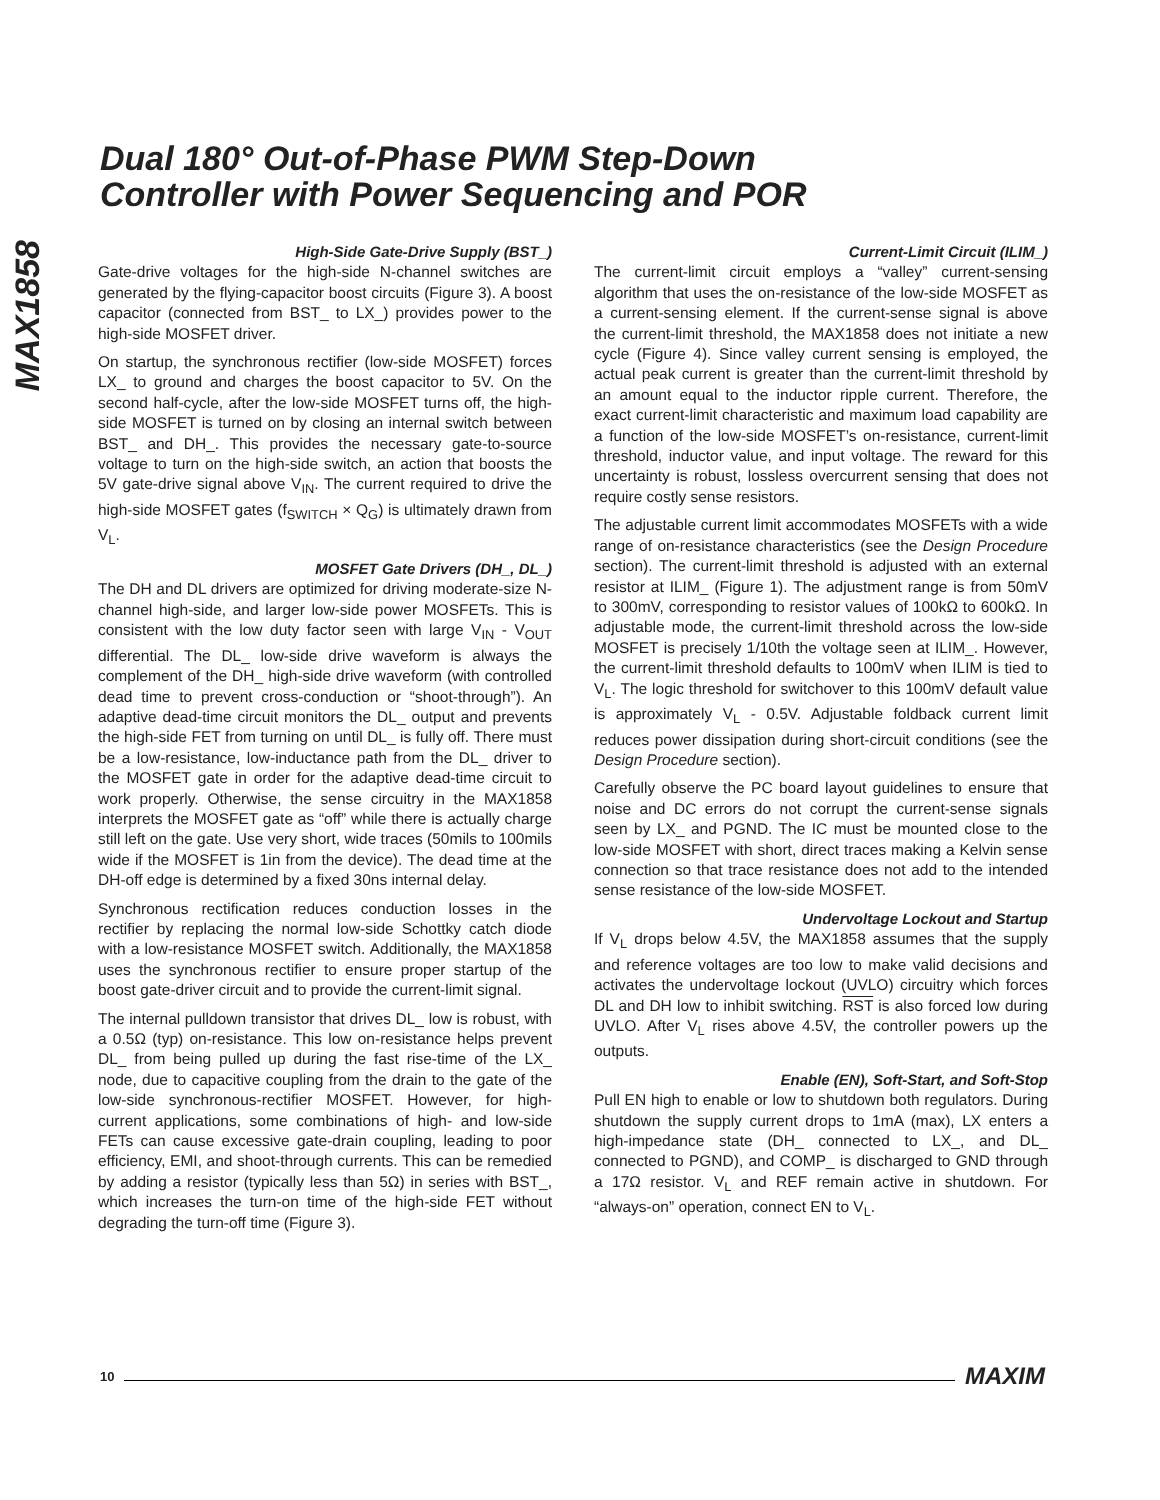Dual 180° Out-of-Phase PWM Step-Down
Controller with Power Sequencing and POR
MAX1858
High-Side Gate-Drive Supply (BST_)
Gate-drive voltages for the high-side N-channel switches are generated by the flying-capacitor boost circuits (Figure 3). A boost capacitor (connected from BST_ to LX_) provides power to the high-side MOSFET driver.
On startup, the synchronous rectifier (low-side MOSFET) forces LX_ to ground and charges the boost capacitor to 5V. On the second half-cycle, after the low-side MOSFET turns off, the high-side MOSFET is turned on by closing an internal switch between BST_ and DH_. This provides the necessary gate-to-source voltage to turn on the high-side switch, an action that boosts the 5V gate-drive signal above V<sub>IN</sub>. The current required to drive the high-side MOSFET gates (f<sub>SWITCH</sub> × Q<sub>G</sub>) is ultimately drawn from V<sub>L</sub>.
MOSFET Gate Drivers (DH_, DL_)
The DH and DL drivers are optimized for driving moderate-size N-channel high-side, and larger low-side power MOSFETs. This is consistent with the low duty factor seen with large V<sub>IN</sub> - V<sub>OUT</sub> differential. The DL_ low-side drive waveform is always the complement of the DH_ high-side drive waveform (with controlled dead time to prevent cross-conduction or “shoot-through”). An adaptive dead-time circuit monitors the DL_ output and prevents the high-side FET from turning on until DL_ is fully off. There must be a low-resistance, low-inductance path from the DL_ driver to the MOSFET gate in order for the adaptive dead-time circuit to work properly. Otherwise, the sense circuitry in the MAX1858 interprets the MOSFET gate as “off” while there is actually charge still left on the gate. Use very short, wide traces (50mils to 100mils wide if the MOSFET is 1in from the device). The dead time at the DH-off edge is determined by a fixed 30ns internal delay.
Synchronous rectification reduces conduction losses in the rectifier by replacing the normal low-side Schottky catch diode with a low-resistance MOSFET switch. Additionally, the MAX1858 uses the synchronous rectifier to ensure proper startup of the boost gate-driver circuit and to provide the current-limit signal.
The internal pulldown transistor that drives DL_ low is robust, with a 0.5Ω (typ) on-resistance. This low on-resistance helps prevent DL_ from being pulled up during the fast rise-time of the LX_ node, due to capacitive coupling from the drain to the gate of the low-side synchronous-rectifier MOSFET. However, for high-current applications, some combinations of high- and low-side FETs can cause excessive gate-drain coupling, leading to poor efficiency, EMI, and shoot-through currents. This can be remedied by adding a resistor (typically less than 5Ω) in series with BST_, which increases the turn-on time of the high-side FET without degrading the turn-off time (Figure 3).
Current-Limit Circuit (ILIM_)
The current-limit circuit employs a “valley” current-sensing algorithm that uses the on-resistance of the low-side MOSFET as a current-sensing element. If the current-sense signal is above the current-limit threshold, the MAX1858 does not initiate a new cycle (Figure 4). Since valley current sensing is employed, the actual peak current is greater than the current-limit threshold by an amount equal to the inductor ripple current. Therefore, the exact current-limit characteristic and maximum load capability are a function of the low-side MOSFET’s on-resistance, current-limit threshold, inductor value, and input voltage. The reward for this uncertainty is robust, lossless overcurrent sensing that does not require costly sense resistors.
The adjustable current limit accommodates MOSFETs with a wide range of on-resistance characteristics (see the Design Procedure section). The current-limit threshold is adjusted with an external resistor at ILIM_ (Figure 1). The adjustment range is from 50mV to 300mV, corresponding to resistor values of 100kΩ to 600kΩ. In adjustable mode, the current-limit threshold across the low-side MOSFET is precisely 1/10th the voltage seen at ILIM_. However, the current-limit threshold defaults to 100mV when ILIM is tied to V<sub>L</sub>. The logic threshold for switchover to this 100mV default value is approximately V<sub>L</sub> - 0.5V. Adjustable foldback current limit reduces power dissipation during short-circuit conditions (see the Design Procedure section).
Carefully observe the PC board layout guidelines to ensure that noise and DC errors do not corrupt the current-sense signals seen by LX_ and PGND. The IC must be mounted close to the low-side MOSFET with short, direct traces making a Kelvin sense connection so that trace resistance does not add to the intended sense resistance of the low-side MOSFET.
Undervoltage Lockout and Startup
If V<sub>L</sub> drops below 4.5V, the MAX1858 assumes that the supply and reference voltages are too low to make valid decisions and activates the undervoltage lockout (UVLO) circuitry which forces DL and DH low to inhibit switching. RST is also forced low during UVLO. After V<sub>L</sub> rises above 4.5V, the controller powers up the outputs.
Enable (EN), Soft-Start, and Soft-Stop
Pull EN high to enable or low to shutdown both regulators. During shutdown the supply current drops to 1mA (max), LX enters a high-impedance state (DH_ connected to LX_, and DL_ connected to PGND), and COMP_ is discharged to GND through a 17Ω resistor. V<sub>L</sub> and REF remain active in shutdown. For “always-on” operation, connect EN to V<sub>L</sub>.
10 MAXIM